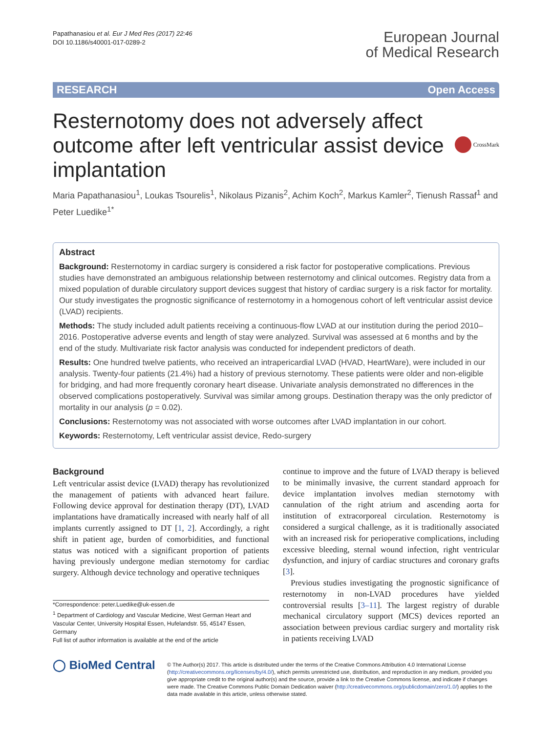Papathanasiou et al. Eur J Med Res (2017) 22:46
DOI 10.1186/s40001-017-0289-2
European Journal
of Medical Research
RESEARCH Open Access
Resternotomy does not adversely affect outcome after left ventricular assist device implantation
CrossMark
Maria Papathanasiou<sup>1</sup>, Loukas Tsourelis<sup>1</sup>, Nikolaus Pizanis<sup>2</sup>, Achim Koch<sup>2</sup>, Markus Kamler<sup>2</sup>, Tienush Rassaf<sup>1</sup> and Peter Luedike<sup>1*</sup>
Abstract
Background: Resternotomy in cardiac surgery is considered a risk factor for postoperative complications. Previous studies have demonstrated an ambiguous relationship between resternotomy and clinical outcomes. Registry data from a mixed population of durable circulatory support devices suggest that history of cardiac surgery is a risk factor for mortality. Our study investigates the prognostic significance of resternotomy in a homogenous cohort of left ventricular assist device (LVAD) recipients.
Methods: The study included adult patients receiving a continuous-flow LVAD at our institution during the period 2010–2016. Postoperative adverse events and length of stay were analyzed. Survival was assessed at 6 months and by the end of the study. Multivariate risk factor analysis was conducted for independent predictors of death.
Results: One hundred twelve patients, who received an intrapericardial LVAD (HVAD, HeartWare), were included in our analysis. Twenty-four patients (21.4%) had a history of previous sternotomy. These patients were older and non-eligible for bridging, and had more frequently coronary heart disease. Univariate analysis demonstrated no differences in the observed complications postoperatively. Survival was similar among groups. Destination therapy was the only predictor of mortality in our analysis (p = 0.02).
Conclusions: Resternotomy was not associated with worse outcomes after LVAD implantation in our cohort.
Keywords: Resternotomy, Left ventricular assist device, Redo-surgery
Background
Left ventricular assist device (LVAD) therapy has revolutionized the management of patients with advanced heart failure. Following device approval for destination therapy (DT), LVAD implantations have dramatically increased with nearly half of all implants currently assigned to DT [1, 2]. Accordingly, a right shift in patient age, burden of comorbidities, and functional status was noticed with a significant proportion of patients having previously undergone median sternotomy for cardiac surgery. Although device technology and operative techniques
*Correspondence: peter.Luedike@uk-essen.de
<sup>1</sup> Department of Cardiology and Vascular Medicine, West German Heart and Vascular Center, University Hospital Essen, Hufelandstr. 55, 45147 Essen, Germany
Full list of author information is available at the end of the article
continue to improve and the future of LVAD therapy is believed to be minimally invasive, the current standard approach for device implantation involves median sternotomy with cannulation of the right atrium and ascending aorta for institution of extracorporeal circulation. Resternotomy is considered a surgical challenge, as it is traditionally associated with an increased risk for perioperative complications, including excessive bleeding, sternal wound infection, right ventricular dysfunction, and injury of cardiac structures and coronary grafts [3].
Previous studies investigating the prognostic significance of resternotomy in non-LVAD procedures have yielded controversial results [3–11]. The largest registry of durable mechanical circulatory support (MCS) devices reported an association between previous cardiac surgery and mortality risk in patients receiving LVAD
◯ BioMed Central
© The Author(s) 2017. This article is distributed under the terms of the Creative Commons Attribution 4.0 International License (http://creativecommons.org/licenses/by/4.0/), which permits unrestricted use, distribution, and reproduction in any medium, provided you give appropriate credit to the original author(s) and the source, provide a link to the Creative Commons license, and indicate if changes were made. The Creative Commons Public Domain Dedication waiver (http://creativecommons.org/publicdomain/zero/1.0/) applies to the data made available in this article, unless otherwise stated.